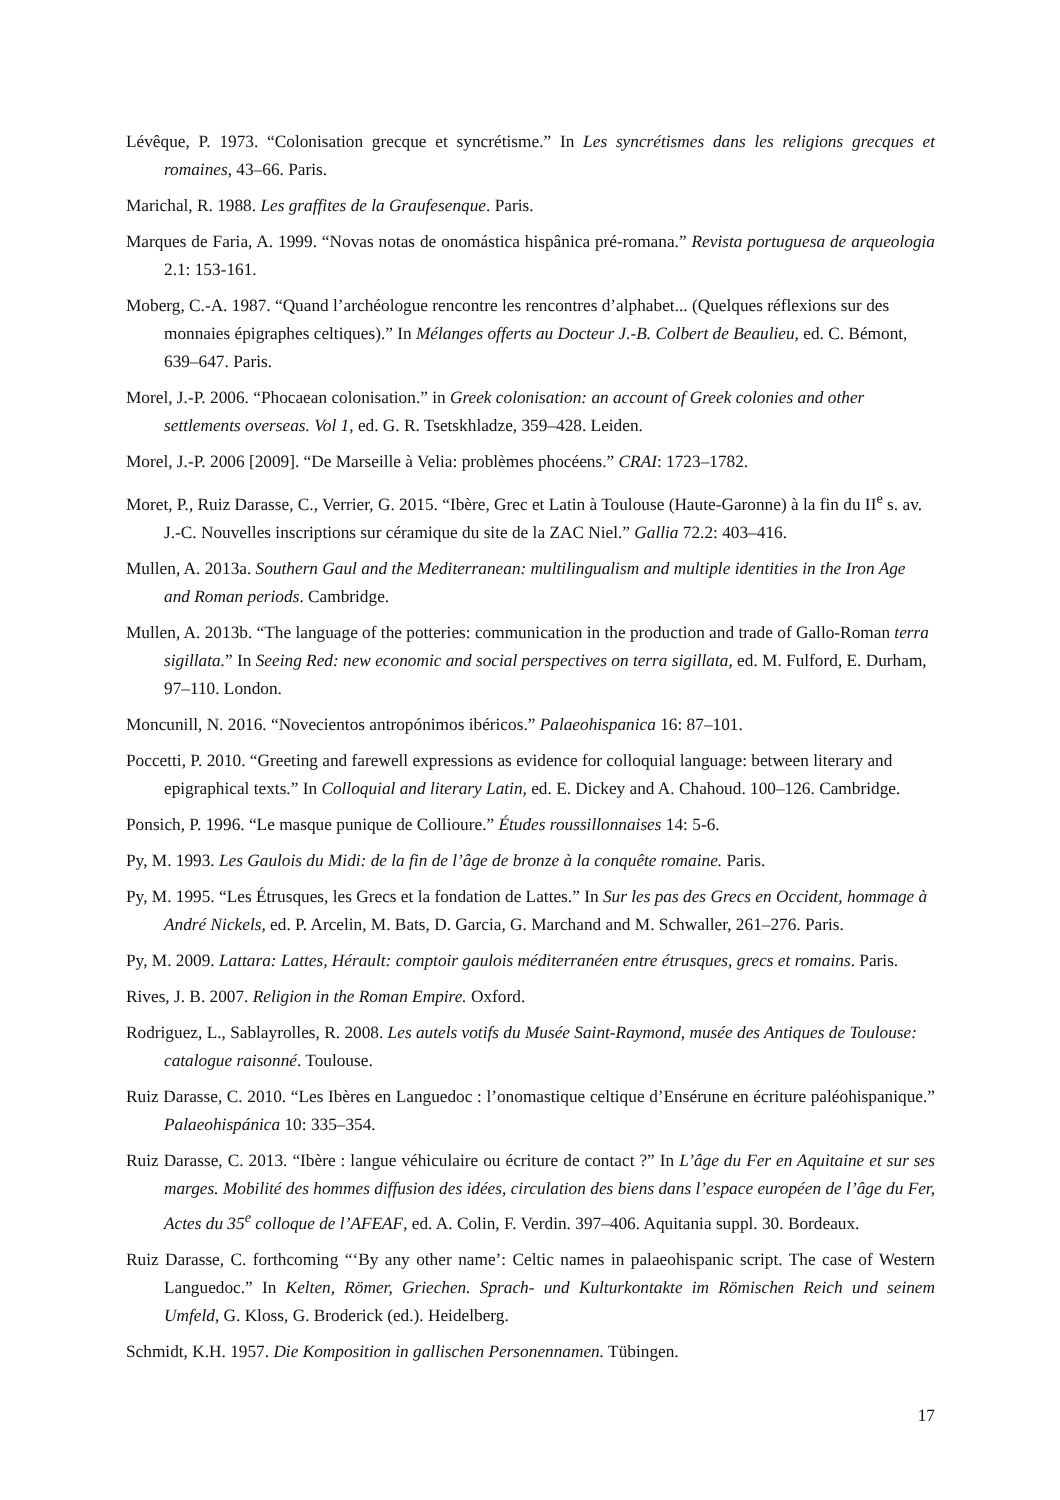Lévêque, P. 1973. “Colonisation grecque et syncrétisme.” In Les syncrétismes dans les religions grecques et romaines, 43–66. Paris.
Marichal, R. 1988. Les graffites de la Graufesenque. Paris.
Marques de Faria, A. 1999. “Novas notas de onomástica hispânica pré-romana.” Revista portuguesa de arqueologia 2.1: 153-161.
Moberg, C.-A. 1987. “Quand l’archéologue rencontre les rencontres d’alphabet... (Quelques réflexions sur des monnaies épigraphes celtiques).” In Mélanges offerts au Docteur J.-B. Colbert de Beaulieu, ed. C. Bémont, 639–647. Paris.
Morel, J.-P. 2006. “Phocaean colonisation.” in Greek colonisation: an account of Greek colonies and other settlements overseas. Vol 1, ed. G. R. Tsetskhladze, 359–428. Leiden.
Morel, J.-P. 2006 [2009]. “De Marseille à Velia: problèmes phocéens.” CRAI: 1723–1782.
Moret, P., Ruiz Darasse, C., Verrier, G. 2015. “Ibère, Grec et Latin à Toulouse (Haute-Garonne) à la fin du II<sup>e</sup> s. av. J.-C. Nouvelles inscriptions sur céramique du site de la ZAC Niel.” Gallia 72.2: 403–416.
Mullen, A. 2013a. Southern Gaul and the Mediterranean: multilingualism and multiple identities in the Iron Age and Roman periods. Cambridge.
Mullen, A. 2013b. “The language of the potteries: communication in the production and trade of Gallo-Roman terra sigillata.” In Seeing Red: new economic and social perspectives on terra sigillata, ed. M. Fulford, E. Durham, 97–110. London.
Moncunill, N. 2016. “Novecientos antropónimos ibéricos.” Palaeohispanica 16: 87–101.
Poccetti, P. 2010. “Greeting and farewell expressions as evidence for colloquial language: between literary and epigraphical texts.” In Colloquial and literary Latin, ed. E. Dickey and A. Chahoud. 100–126. Cambridge.
Ponsich, P. 1996. “Le masque punique de Collioure.” Études roussillonnaises 14: 5-6.
Py, M. 1993. Les Gaulois du Midi: de la fin de l’âge de bronze à la conquête romaine. Paris.
Py, M. 1995. “Les Étrusques, les Grecs et la fondation de Lattes.” In Sur les pas des Grecs en Occident, hommage à André Nickels, ed. P. Arcelin, M. Bats, D. Garcia, G. Marchand and M. Schwaller, 261–276. Paris.
Py, M. 2009. Lattara: Lattes, Hérault: comptoir gaulois méditerranéen entre étrusques, grecs et romains. Paris.
Rives, J. B. 2007. Religion in the Roman Empire. Oxford.
Rodriguez, L., Sablayrolles, R. 2008. Les autels votifs du Musée Saint-Raymond, musée des Antiques de Toulouse: catalogue raisonné. Toulouse.
Ruiz Darasse, C. 2010. “Les Ibères en Languedoc : l’onomastique celtique d’Ensérune en écriture paléohispanique.” Palaeohispánica 10: 335–354.
Ruiz Darasse, C. 2013. “Ibère : langue véhiculaire ou écriture de contact ?” In L’âge du Fer en Aquitaine et sur ses marges. Mobilité des hommes diffusion des idées, circulation des biens dans l’espace européen de l’âge du Fer, Actes du 35<sup>e</sup> colloque de l’AFEAF, ed. A. Colin, F. Verdin. 397–406. Aquitania suppl. 30. Bordeaux.
Ruiz Darasse, C. forthcoming “‘By any other name’: Celtic names in palaeohispanic script. The case of Western Languedoc.” In Kelten, Römer, Griechen. Sprach- und Kulturkontakte im Römischen Reich und seinem Umfeld, G. Kloss, G. Broderick (ed.). Heidelberg.
Schmidt, K.H. 1957. Die Komposition in gallischen Personennamen. Tübingen.
17